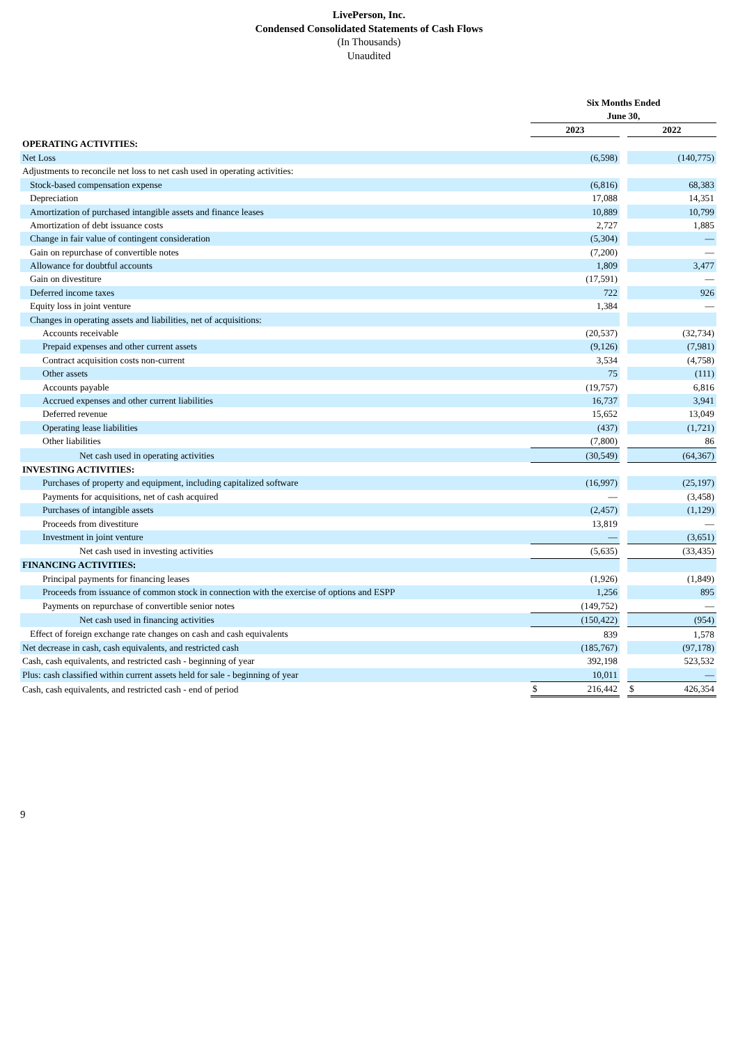LivePerson, Inc.
Condensed Consolidated Statements of Cash Flows
(In Thousands)
Unaudited
| | Six Months Ended June 30, | | |
| | 2023 | | 2022 |
| OPERATING ACTIVITIES: | | | |
| Net Loss | (6,598) | | (140,775) |
| Adjustments to reconcile net loss to net cash used in operating activities: | | | |
| Stock-based compensation expense | (6,816) | | 68,383 |
| Depreciation | 17,088 | | 14,351 |
| Amortization of purchased intangible assets and finance leases | 10,889 | | 10,799 |
| Amortization of debt issuance costs | 2,727 | | 1,885 |
| Change in fair value of contingent consideration | (5,304) | | — |
| Gain on repurchase of convertible notes | (7,200) | | — |
| Allowance for doubtful accounts | 1,809 | | 3,477 |
| Gain on divestiture | (17,591) | | — |
| Deferred income taxes | 722 | | 926 |
| Equity loss in joint venture | 1,384 | | — |
| Changes in operating assets and liabilities, net of acquisitions: | | | |
| Accounts receivable | (20,537) | | (32,734) |
| Prepaid expenses and other current assets | (9,126) | | (7,981) |
| Contract acquisition costs non-current | 3,534 | | (4,758) |
| Other assets | 75 | | (111) |
| Accounts payable | (19,757) | | 6,816 |
| Accrued expenses and other current liabilities | 16,737 | | 3,941 |
| Deferred revenue | 15,652 | | 13,049 |
| Operating lease liabilities | (437) | | (1,721) |
| Other liabilities | (7,800) | | 86 |
| Net cash used in operating activities | (30,549) | | (64,367) |
| INVESTING ACTIVITIES: | | | |
| Purchases of property and equipment, including capitalized software | (16,997) | | (25,197) |
| Payments for acquisitions, net of cash acquired | — | | (3,458) |
| Purchases of intangible assets | (2,457) | | (1,129) |
| Proceeds from divestiture | 13,819 | | — |
| Investment in joint venture | — | | (3,651) |
| Net cash used in investing activities | (5,635) | | (33,435) |
| FINANCING ACTIVITIES: | | | |
| Principal payments for financing leases | (1,926) | | (1,849) |
| Proceeds from issuance of common stock in connection with the exercise of options and ESPP | 1,256 | | 895 |
| Payments on repurchase of convertible senior notes | (149,752) | | — |
| Net cash used in financing activities | (150,422) | | (954) |
| Effect of foreign exchange rate changes on cash and cash equivalents | 839 | | 1,578 |
| Net decrease in cash, cash equivalents, and restricted cash | (185,767) | | (97,178) |
| Cash, cash equivalents, and restricted cash - beginning of year | 392,198 | | 523,532 |
| Plus: cash classified within current assets held for sale - beginning of year | 10,011 | | — |
| Cash, cash equivalents, and restricted cash - end of period | $ 216,442 | | $ 426,354 |
9